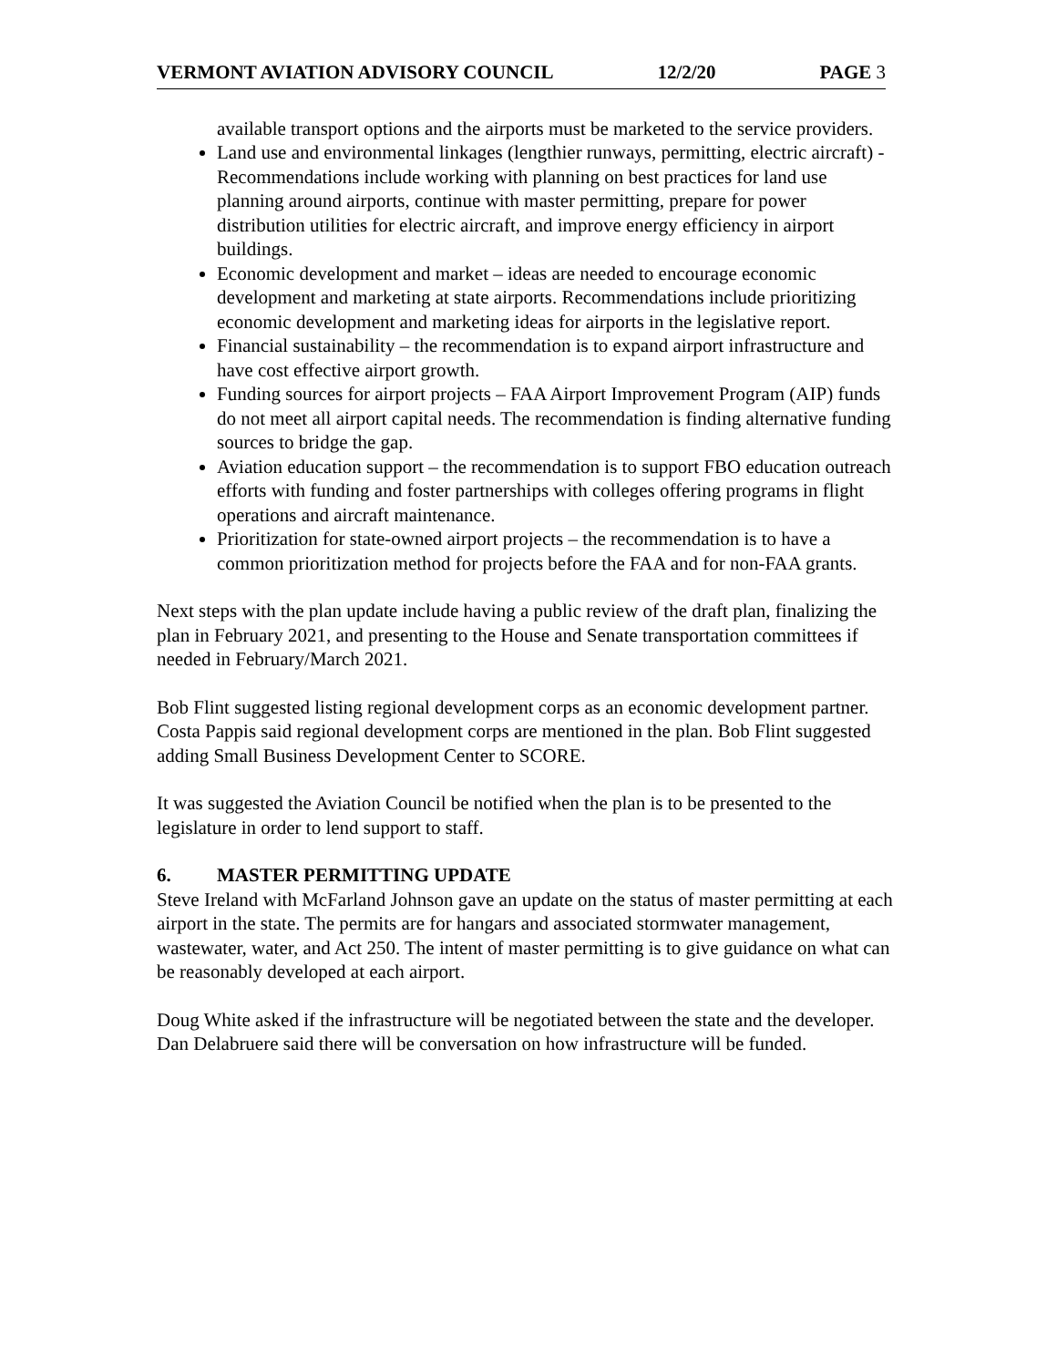VERMONT AVIATION ADVISORY COUNCIL 12/2/20 PAGE 3
available transport options and the airports must be marketed to the service providers.
Land use and environmental linkages (lengthier runways, permitting, electric aircraft) - Recommendations include working with planning on best practices for land use planning around airports, continue with master permitting, prepare for power distribution utilities for electric aircraft, and improve energy efficiency in airport buildings.
Economic development and market – ideas are needed to encourage economic development and marketing at state airports. Recommendations include prioritizing economic development and marketing ideas for airports in the legislative report.
Financial sustainability – the recommendation is to expand airport infrastructure and have cost effective airport growth.
Funding sources for airport projects – FAA Airport Improvement Program (AIP) funds do not meet all airport capital needs. The recommendation is finding alternative funding sources to bridge the gap.
Aviation education support – the recommendation is to support FBO education outreach efforts with funding and foster partnerships with colleges offering programs in flight operations and aircraft maintenance.
Prioritization for state-owned airport projects – the recommendation is to have a common prioritization method for projects before the FAA and for non-FAA grants.
Next steps with the plan update include having a public review of the draft plan, finalizing the plan in February 2021, and presenting to the House and Senate transportation committees if needed in February/March 2021.
Bob Flint suggested listing regional development corps as an economic development partner. Costa Pappis said regional development corps are mentioned in the plan. Bob Flint suggested adding Small Business Development Center to SCORE.
It was suggested the Aviation Council be notified when the plan is to be presented to the legislature in order to lend support to staff.
6. MASTER PERMITTING UPDATE
Steve Ireland with McFarland Johnson gave an update on the status of master permitting at each airport in the state. The permits are for hangars and associated stormwater management, wastewater, water, and Act 250. The intent of master permitting is to give guidance on what can be reasonably developed at each airport.
Doug White asked if the infrastructure will be negotiated between the state and the developer. Dan Delabruere said there will be conversation on how infrastructure will be funded.